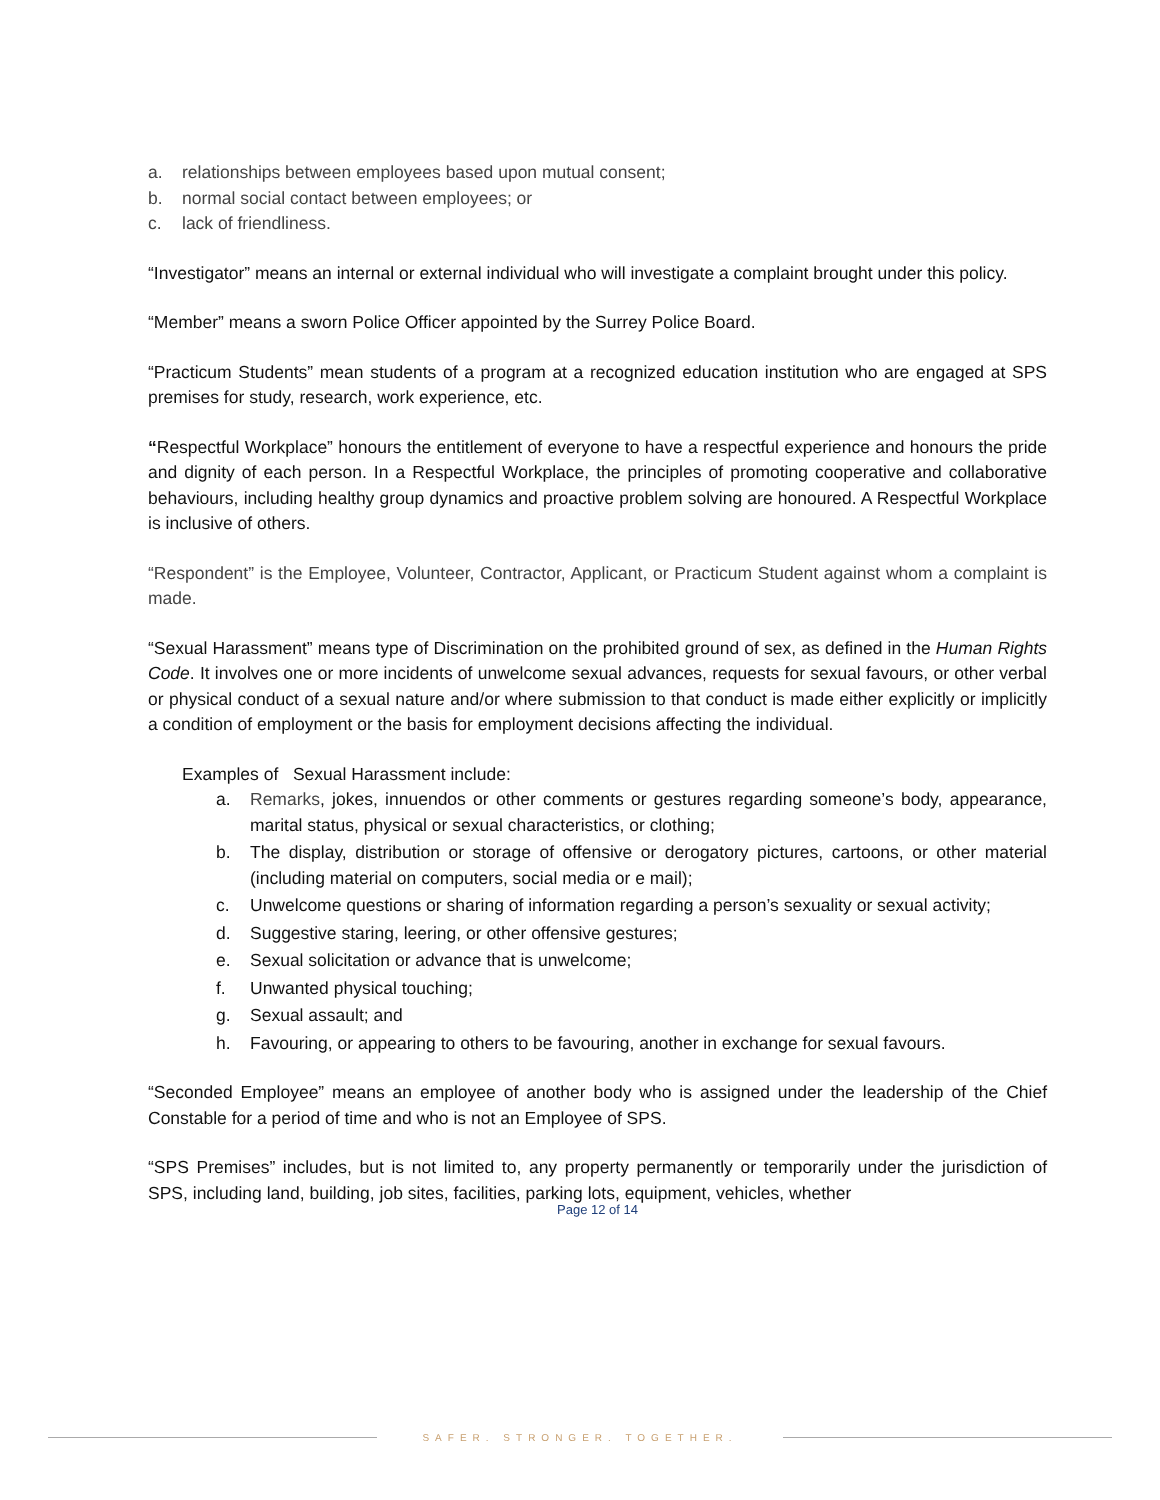a. relationships between employees based upon mutual consent;
b. normal social contact between employees; or
c. lack of friendliness.
“Investigator” means an internal or external individual who will investigate a complaint brought under this policy.
“Member” means a sworn Police Officer appointed by the Surrey Police Board.
“Practicum Students” mean students of a program at a recognized education institution who are engaged at SPS premises for study, research, work experience, etc.
“Respectful Workplace” honours the entitlement of everyone to have a respectful experience and honours the pride and dignity of each person. In a Respectful Workplace, the principles of promoting cooperative and collaborative behaviours, including healthy group dynamics and proactive problem solving are honoured. A Respectful Workplace is inclusive of others.
“Respondent” is the Employee, Volunteer, Contractor, Applicant, or Practicum Student against whom a complaint is made.
“Sexual Harassment” means type of Discrimination on the prohibited ground of sex, as defined in the Human Rights Code. It involves one or more incidents of unwelcome sexual advances, requests for sexual favours, or other verbal or physical conduct of a sexual nature and/or where submission to that conduct is made either explicitly or implicitly a condition of employment or the basis for employment decisions affecting the individual.
Examples of Sexual Harassment include:
a. Remarks, jokes, innuendos or other comments or gestures regarding someone’s body, appearance, marital status, physical or sexual characteristics, or clothing;
b. The display, distribution or storage of offensive or derogatory pictures, cartoons, or other material (including material on computers, social media or e mail);
c. Unwelcome questions or sharing of information regarding a person’s sexuality or sexual activity;
d. Suggestive staring, leering, or other offensive gestures;
e. Sexual solicitation or advance that is unwelcome;
f. Unwanted physical touching;
g. Sexual assault; and
h. Favouring, or appearing to others to be favouring, another in exchange for sexual favours.
“Seconded Employee” means an employee of another body who is assigned under the leadership of the Chief Constable for a period of time and who is not an Employee of SPS.
“SPS Premises” includes, but is not limited to, any property permanently or temporarily under the jurisdiction of SPS, including land, building, job sites, facilities, parking lots, equipment, vehicles, whether
Page 12 of 14
SAFER. STRONGER. TOGETHER.